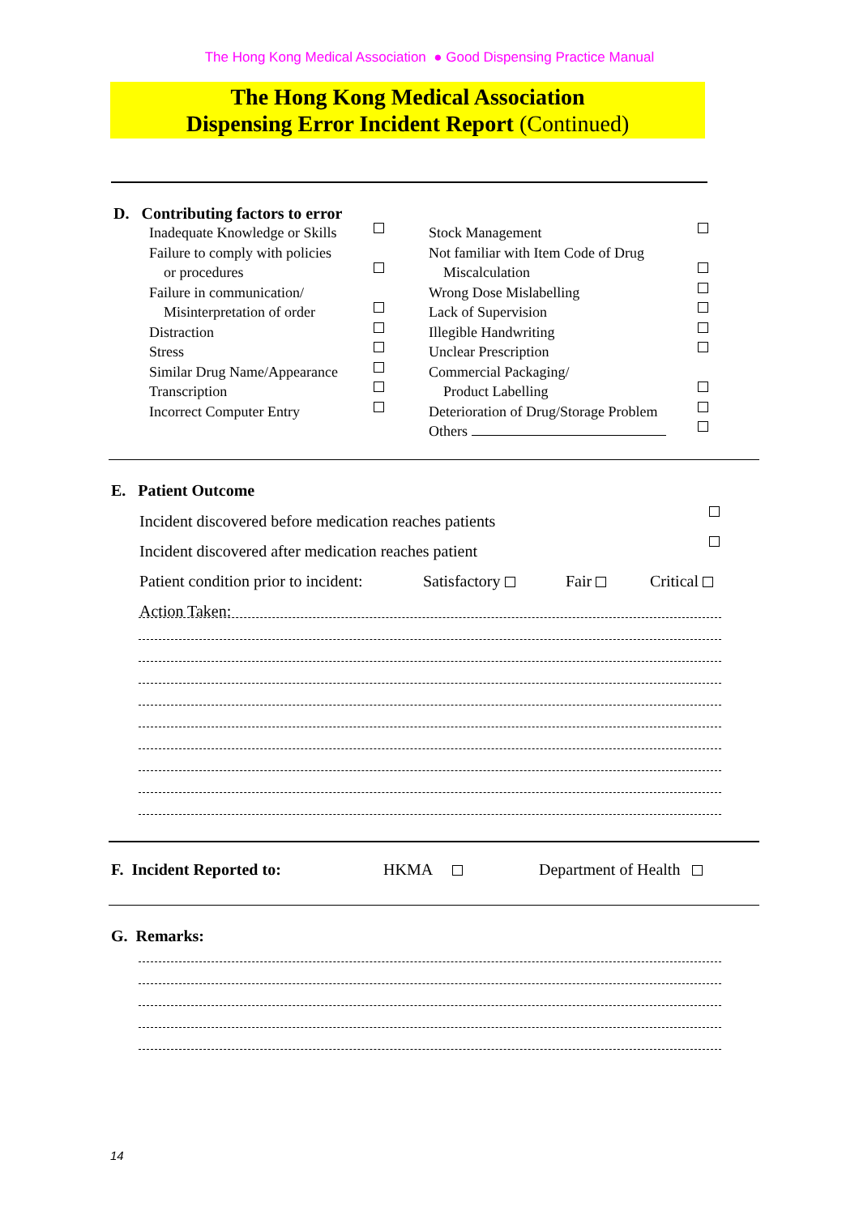The Hong Kong Medical Association ● Good Dispensing Practice Manual
The Hong Kong Medical Association
Dispensing Error Incident Report (Continued)
D. Contributing factors to error
Inadequate Knowledge or Skills
Failure to comply with policies
or procedures
Failure in communication/
Misinterpretation of order
Distraction
Stress
Similar Drug Name/Appearance
Transcription
Incorrect Computer Entry
Stock Management
Not familiar with Item Code of Drug
Miscalculation
Wrong Dose Mislabelling
Lack of Supervision
Illegible Handwriting
Unclear Prescription
Commercial Packaging/
Product Labelling
Deterioration of Drug/Storage Problem
Others
E. Patient Outcome
Incident discovered before medication reaches patients
Incident discovered after medication reaches patient
Patient condition prior to incident: Satisfactory Fair Critical
Action Taken:
F. Incident Reported to: HKMA Department of Health
G. Remarks:
14